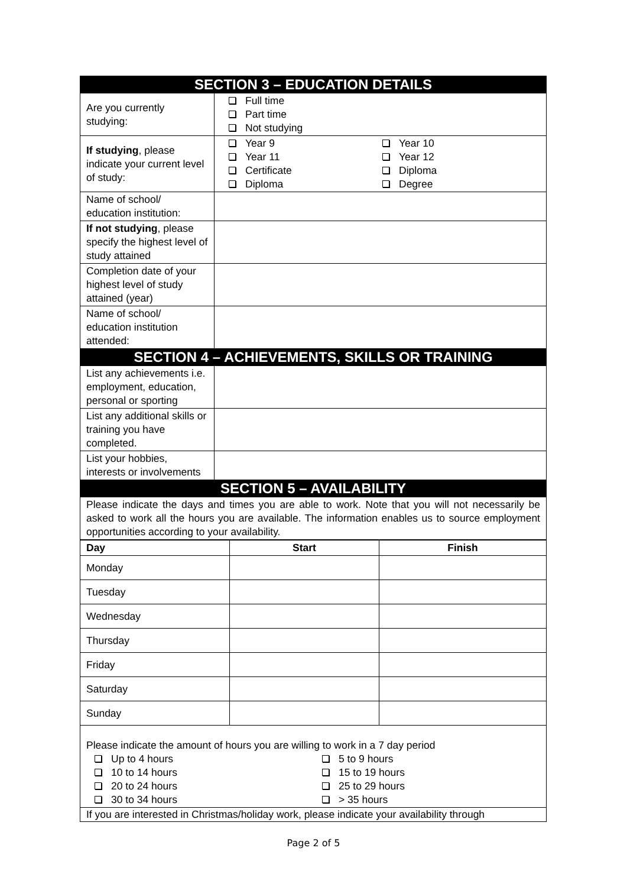| SECTION 3 – EDUCATION DETAILS | |
| Are you currently studying: | Full time Part time Not studying |
| If studying , please indicate your current level of study: | Year 9 Year 10 Year 11 Year 12 Certificate Diploma Diploma Degree |
| Name of school/ education institution: | |
| If not studying , please specify the highest level of study attained | |
| Completion date of your highest level of study attained (year) | |
| Name of school/ education institution attended: | |
| SECTION 4 – ACHIEVEMENTS, SKILLS OR TRAINING | |
| List any achievements i.e. employment, education, personal or sporting | |
| List any additional skills or training you have completed. | |
| List your hobbies, interests or involvements | |
| SECTION 5 – AVAILABILITY | |
| Please indicate the days and times you are able to work. Note that you will not necessarily be asked to work all the hours you are available. The information enables us to source employment opportunities according to your availability. | |
| Day | Start | Finish |
| --- | --- | --- |
| Monday | | |
| Tuesday | | |
| Wednesday | | |
| Thursday | | |
| Friday | | |
| Saturday | | |
| Sunday | | |
| Please indicate the amount of hours you are willing to work in a 7 day period Up to 4 hours 5 to 9 hours 10 to 14 hours 15 to 19 hours 20 to 24 hours 25 to 29 hours 30 to 34 hours > 35 hours | | |
| If you are interested in Christmas/holiday work, please indicate your availability through | | |
Page 2 of 5